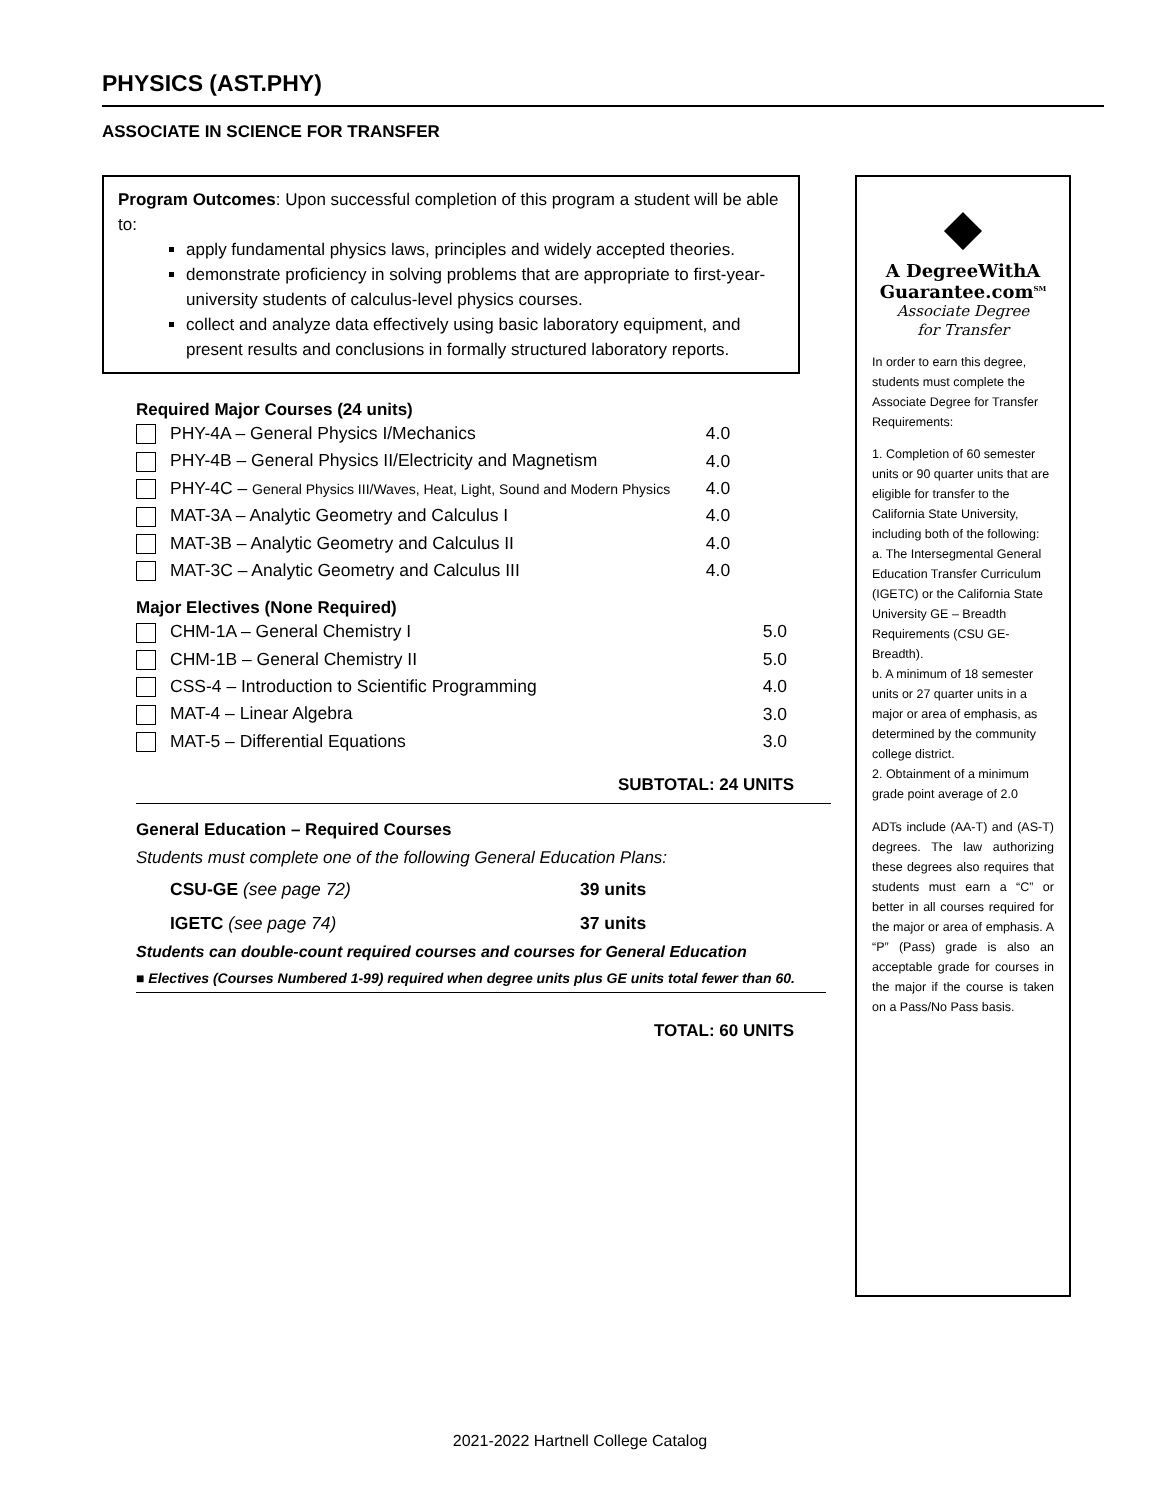PHYSICS (AST.PHY)
ASSOCIATE IN SCIENCE FOR TRANSFER
Program Outcomes: Upon successful completion of this program a student will be able to:
apply fundamental physics laws, principles and widely accepted theories.
demonstrate proficiency in solving problems that are appropriate to first-year-university students of calculus-level physics courses.
collect and analyze data effectively using basic laboratory equipment, and present results and conclusions in formally structured laboratory reports.
Required Major Courses (24 units)
| PHY-4A – General Physics I/Mechanics | 4.0 |
| PHY-4B – General Physics II/Electricity and Magnetism | 4.0 |
| PHY-4C – General Physics III/Waves, Heat, Light, Sound and Modern Physics | 4.0 |
| MAT-3A – Analytic Geometry and Calculus I | 4.0 |
| MAT-3B – Analytic Geometry and Calculus II | 4.0 |
| MAT-3C – Analytic Geometry and Calculus III | 4.0 |
Major Electives (None Required)
| CHM-1A – General Chemistry I | 5.0 |
| CHM-1B – General Chemistry II | 5.0 |
| CSS-4 – Introduction to Scientific Programming | 4.0 |
| MAT-4 – Linear Algebra | 3.0 |
| MAT-5 – Differential Equations | 3.0 |
SUBTOTAL: 24 UNITS
General Education – Required Courses
Students must complete one of the following General Education Plans:
| CSU-GE (see page 72) | 39 units |
| IGETC (see page 74) | 37 units |
Students can double-count required courses and courses for General Education
■ Electives (Courses Numbered 1-99) required when degree units plus GE units total fewer than 60.
TOTAL: 60 UNITS
◆
A DegreeWithA
Guarantee.com<sup>SM</sup>
Associate Degree
for Transfer
In order to earn this degree, students must complete the Associate Degree for Transfer Requirements:
1. Completion of 60 semester units or 90 quarter units that are eligible for transfer to the California State University, including both of the following:
a. The Intersegmental General Education Transfer Curriculum (IGETC) or the California State University GE – Breadth Requirements (CSU GE-Breadth).
b. A minimum of 18 semester units or 27 quarter units in a major or area of emphasis, as determined by the community college district.
2. Obtainment of a minimum grade point average of 2.0
ADTs include (AA-T) and (AS-T) degrees. The law authorizing these degrees also requires that students must earn a “C” or better in all courses required for the major or area of emphasis. A “P” (Pass) grade is also an acceptable grade for courses in the major if the course is taken on a Pass/No Pass basis.
2021-2022 Hartnell College Catalog